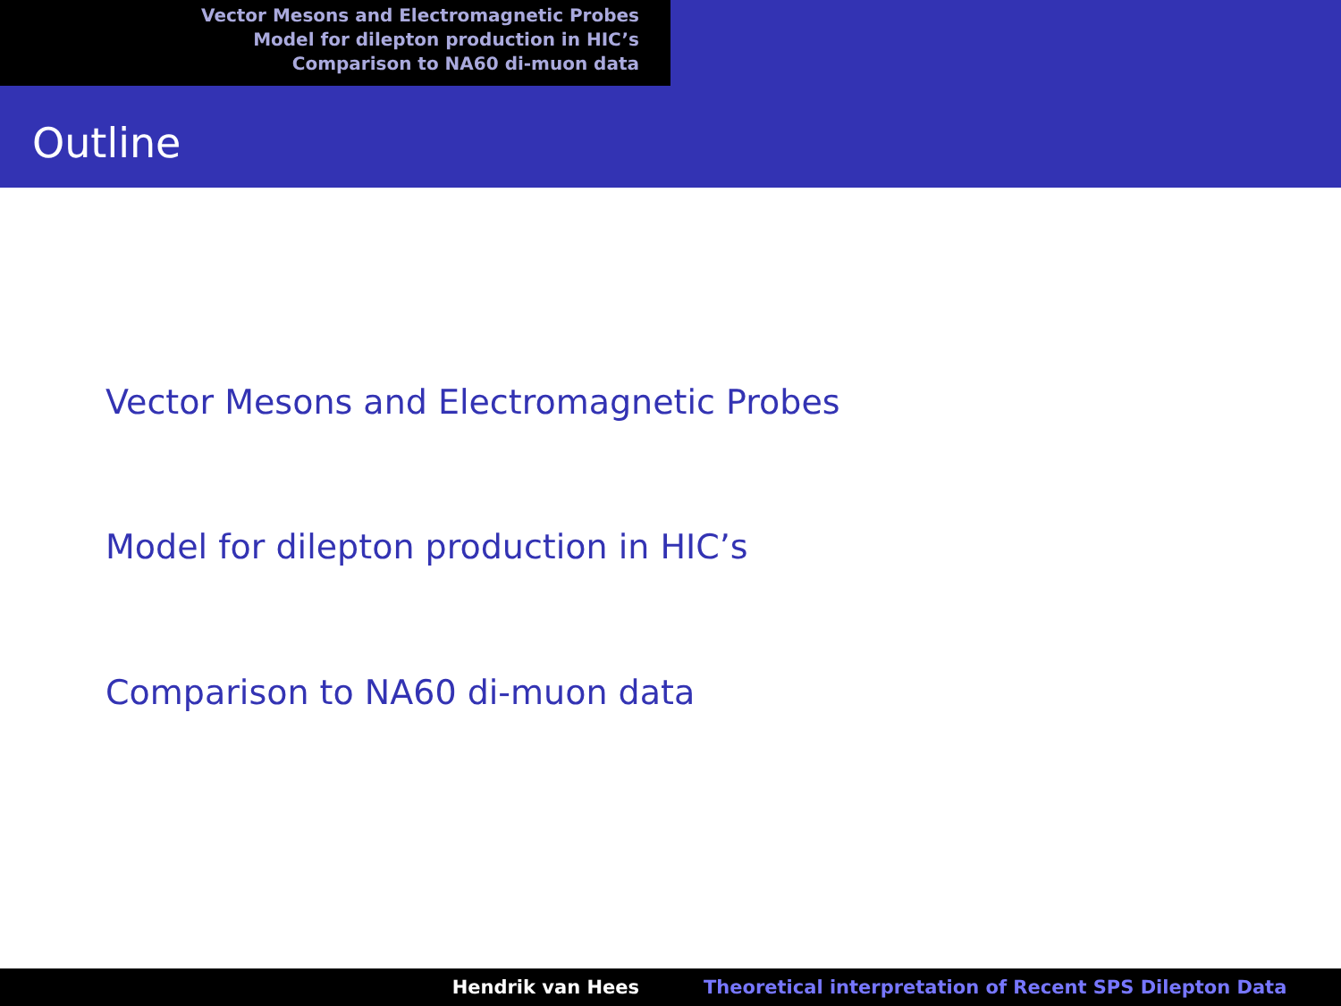Vector Mesons and Electromagnetic Probes
Model for dilepton production in HIC’s
Comparison to NA60 di-muon data
Outline
Vector Mesons and Electromagnetic Probes
Model for dilepton production in HIC’s
Comparison to NA60 di-muon data
Hendrik van Hees Theoretical interpretation of Recent SPS Dilepton Data